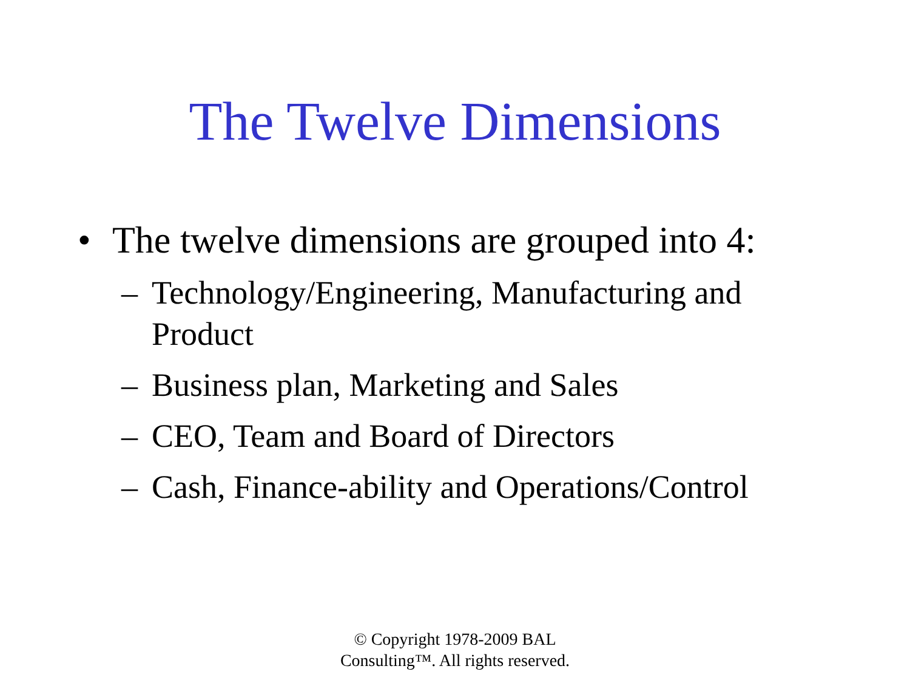The Twelve Dimensions
• The twelve dimensions are grouped into 4:
– Technology/Engineering, Manufacturing and Product
– Business plan, Marketing and Sales
– CEO, Team and Board of Directors
– Cash, Finance-ability and Operations/Control
© Copyright 1978-2009 BAL
Consulting™. All rights reserved.